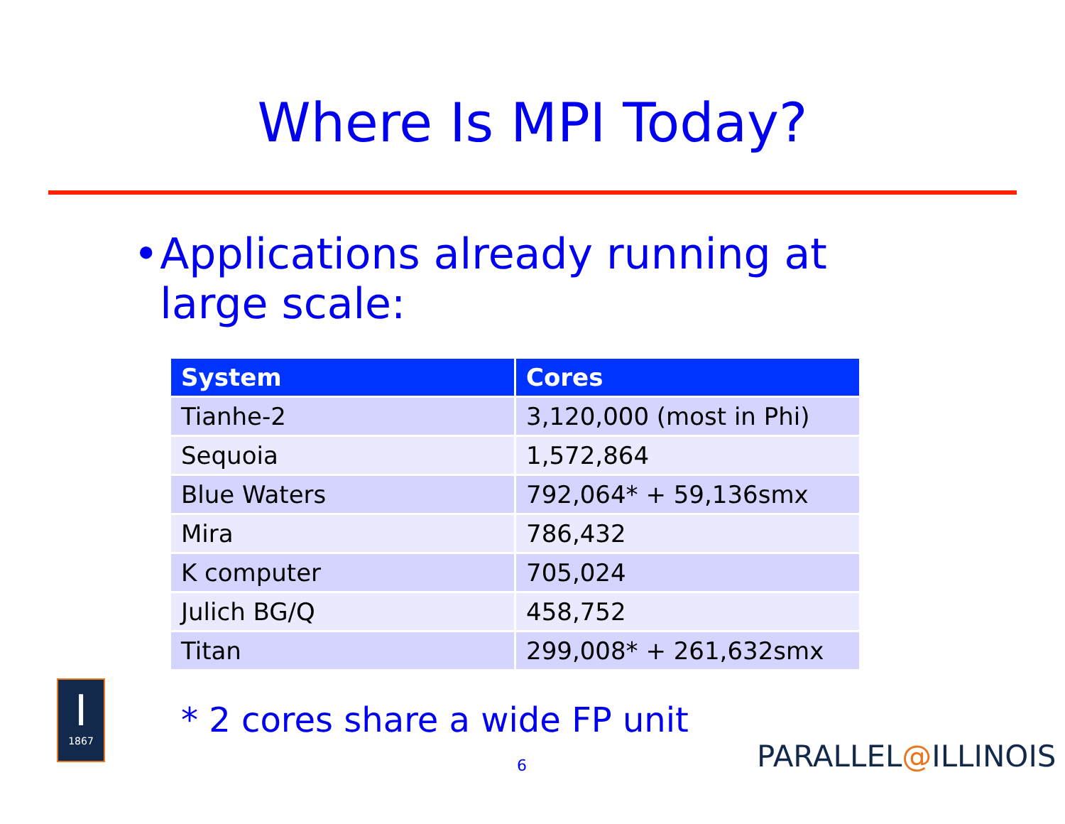Where Is MPI Today?
• Applications already running at large scale:
| System | Cores |
| --- | --- |
| Tianhe-2 | 3,120,000 (most in Phi) |
| Sequoia | 1,572,864 |
| Blue Waters | 792,064* + 59,136smx |
| Mira | 786,432 |
| K computer | 705,024 |
| Julich BG/Q | 458,752 |
| Titan | 299,008* + 261,632smx |
* 2 cores share a wide FP unit
I
1867
6 PARALLEL@ILLINOIS